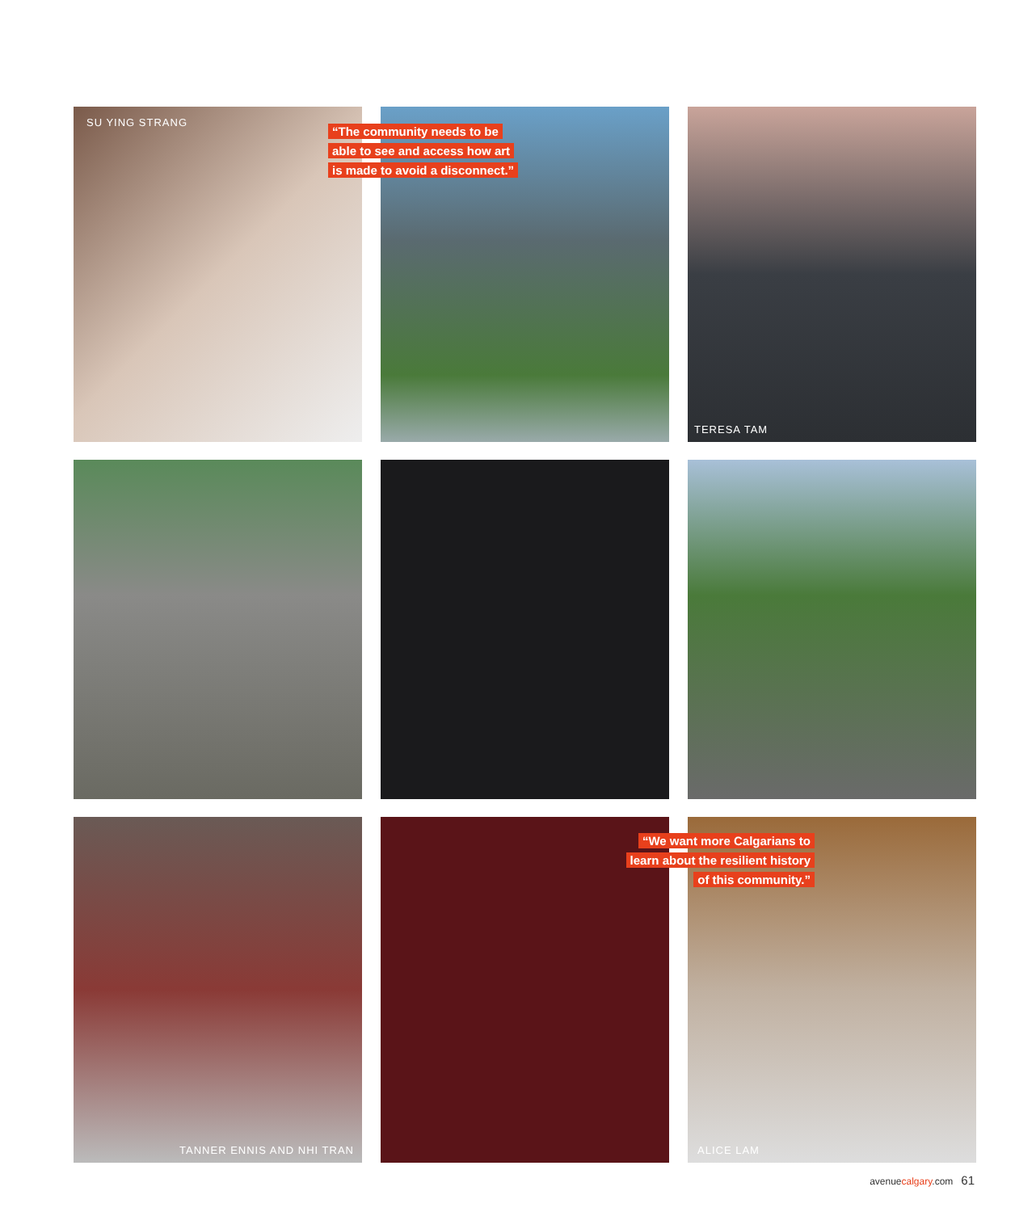SU YING STRANG
TERESA TAM
TANNER ENNIS AND NHI TRAN
ALICE LAM
“The community needs to be
able to see and access how art
is made to avoid a disconnect.”
“We want more Calgarians to
learn about the resilient history
of this community.”
avenuecalgary.com 61